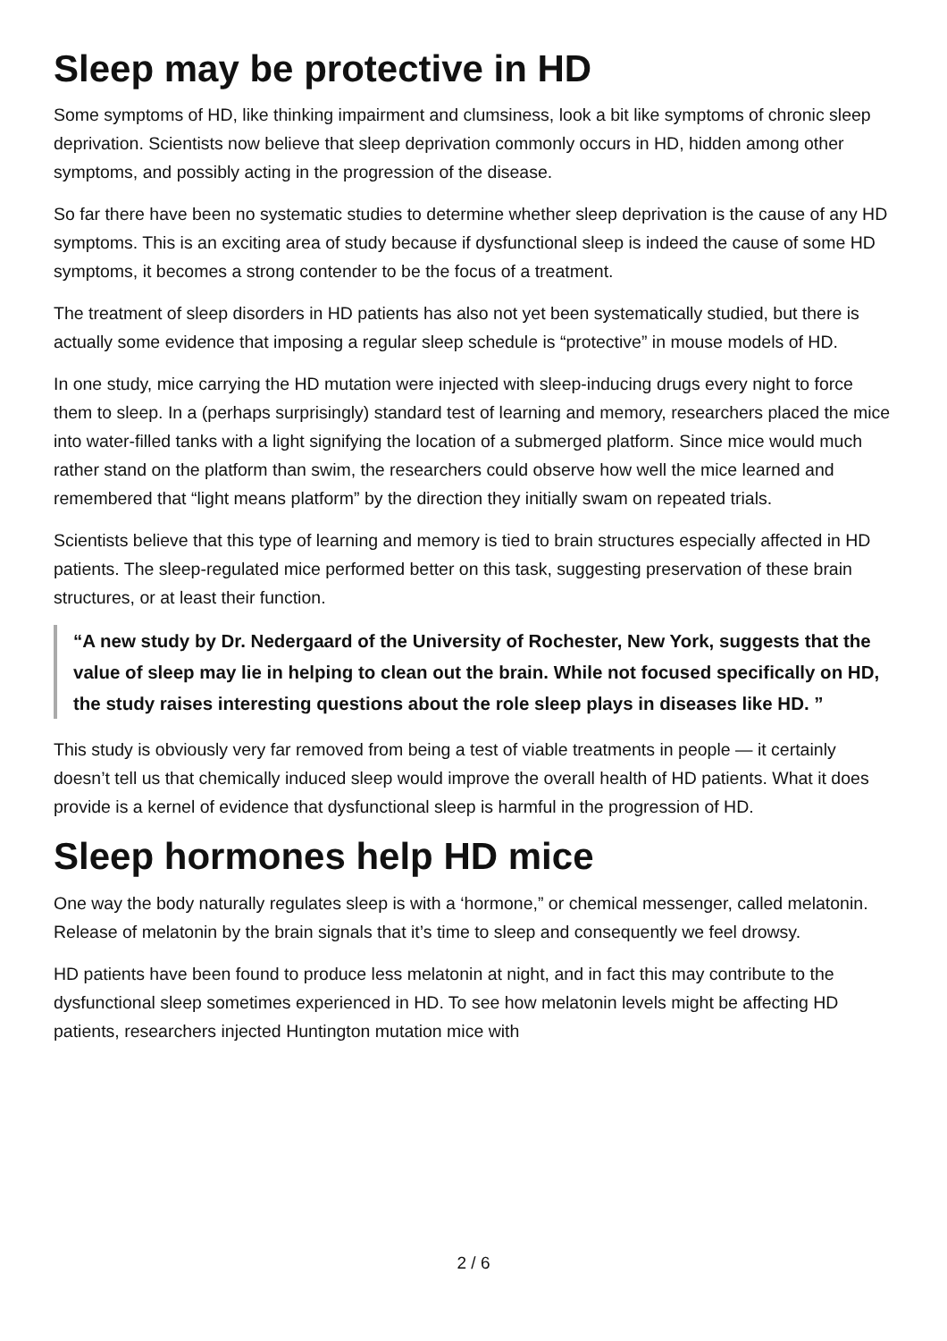Sleep may be protective in HD
Some symptoms of HD, like thinking impairment and clumsiness, look a bit like symptoms of chronic sleep deprivation. Scientists now believe that sleep deprivation commonly occurs in HD, hidden among other symptoms, and possibly acting in the progression of the disease.
So far there have been no systematic studies to determine whether sleep deprivation is the cause of any HD symptoms. This is an exciting area of study because if dysfunctional sleep is indeed the cause of some HD symptoms, it becomes a strong contender to be the focus of a treatment.
The treatment of sleep disorders in HD patients has also not yet been systematically studied, but there is actually some evidence that imposing a regular sleep schedule is “protective” in mouse models of HD.
In one study, mice carrying the HD mutation were injected with sleep-inducing drugs every night to force them to sleep. In a (perhaps surprisingly) standard test of learning and memory, researchers placed the mice into water-filled tanks with a light signifying the location of a submerged platform. Since mice would much rather stand on the platform than swim, the researchers could observe how well the mice learned and remembered that “light means platform” by the direction they initially swam on repeated trials.
Scientists believe that this type of learning and memory is tied to brain structures especially affected in HD patients. The sleep-regulated mice performed better on this task, suggesting preservation of these brain structures, or at least their function.
“A new study by Dr. Nedergaard of the University of Rochester, New York, suggests that the value of sleep may lie in helping to clean out the brain. While not focused specifically on HD, the study raises interesting questions about the role sleep plays in diseases like HD. ”
This study is obviously very far removed from being a test of viable treatments in people — it certainly doesn’t tell us that chemically induced sleep would improve the overall health of HD patients. What it does provide is a kernel of evidence that dysfunctional sleep is harmful in the progression of HD.
Sleep hormones help HD mice
One way the body naturally regulates sleep is with a ‘hormone,” or chemical messenger, called melatonin. Release of melatonin by the brain signals that it’s time to sleep and consequently we feel drowsy.
HD patients have been found to produce less melatonin at night, and in fact this may contribute to the dysfunctional sleep sometimes experienced in HD. To see how melatonin levels might be affecting HD patients, researchers injected Huntington mutation mice with
2 / 6